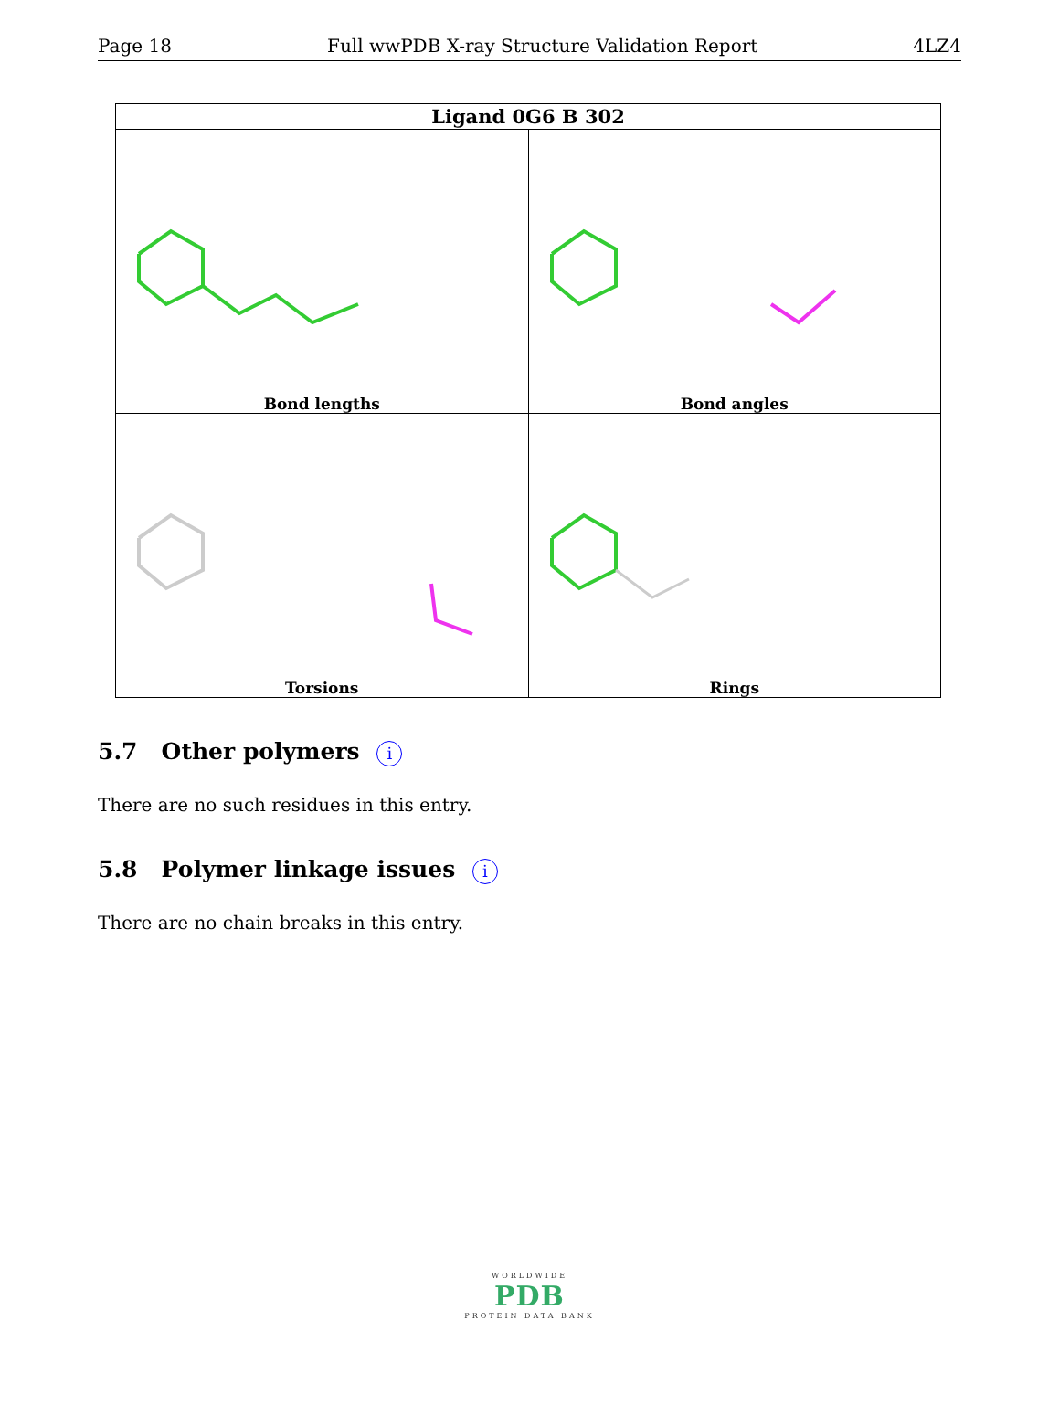Page 18 Full wwPDB X-ray Structure Validation Report 4LZ4
| Ligand 0G6 B 302 | |
| --- | --- |
| Bond lengths | Bond angles |
| Torsions | Rings |
5.7 Other polymers i
There are no such residues in this entry.
5.8 Polymer linkage issues i
There are no chain breaks in this entry.
WORLDWIDE
PDB
PROTEIN DATA BANK